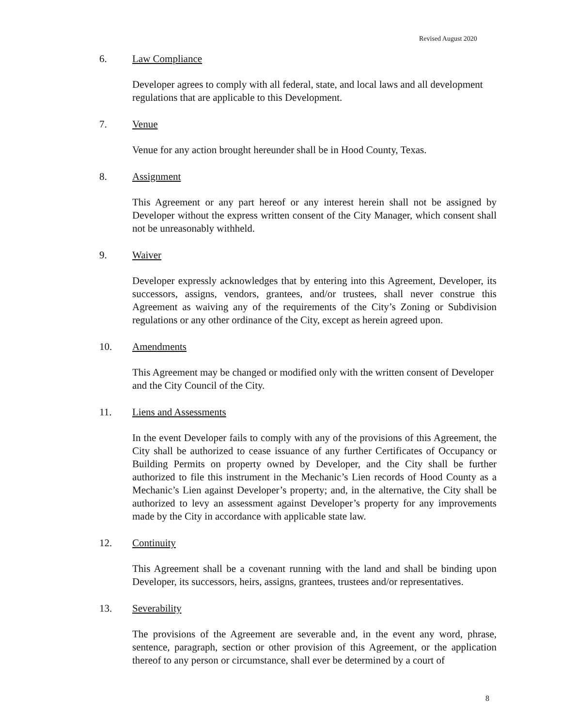Revised August 2020
6. Law Compliance
Developer agrees to comply with all federal, state, and local laws and all development regulations that are applicable to this Development.
7. Venue
Venue for any action brought hereunder shall be in Hood County, Texas.
8. Assignment
This Agreement or any part hereof or any interest herein shall not be assigned by Developer without the express written consent of the City Manager, which consent shall not be unreasonably withheld.
9. Waiver
Developer expressly acknowledges that by entering into this Agreement, Developer, its successors, assigns, vendors, grantees, and/or trustees, shall never construe this Agreement as waiving any of the requirements of the City’s Zoning or Subdivision regulations or any other ordinance of the City, except as herein agreed upon.
10. Amendments
This Agreement may be changed or modified only with the written consent of Developer and the City Council of the City.
11. Liens and Assessments
In the event Developer fails to comply with any of the provisions of this Agreement, the City shall be authorized to cease issuance of any further Certificates of Occupancy or Building Permits on property owned by Developer, and the City shall be further authorized to file this instrument in the Mechanic’s Lien records of Hood County as a Mechanic’s Lien against Developer’s property; and, in the alternative, the City shall be authorized to levy an assessment against Developer’s property for any improvements made by the City in accordance with applicable state law.
12. Continuity
This Agreement shall be a covenant running with the land and shall be binding upon Developer, its successors, heirs, assigns, grantees, trustees and/or representatives.
13. Severability
The provisions of the Agreement are severable and, in the event any word, phrase, sentence, paragraph, section or other provision of this Agreement, or the application thereof to any person or circumstance, shall ever be determined by a court of
8